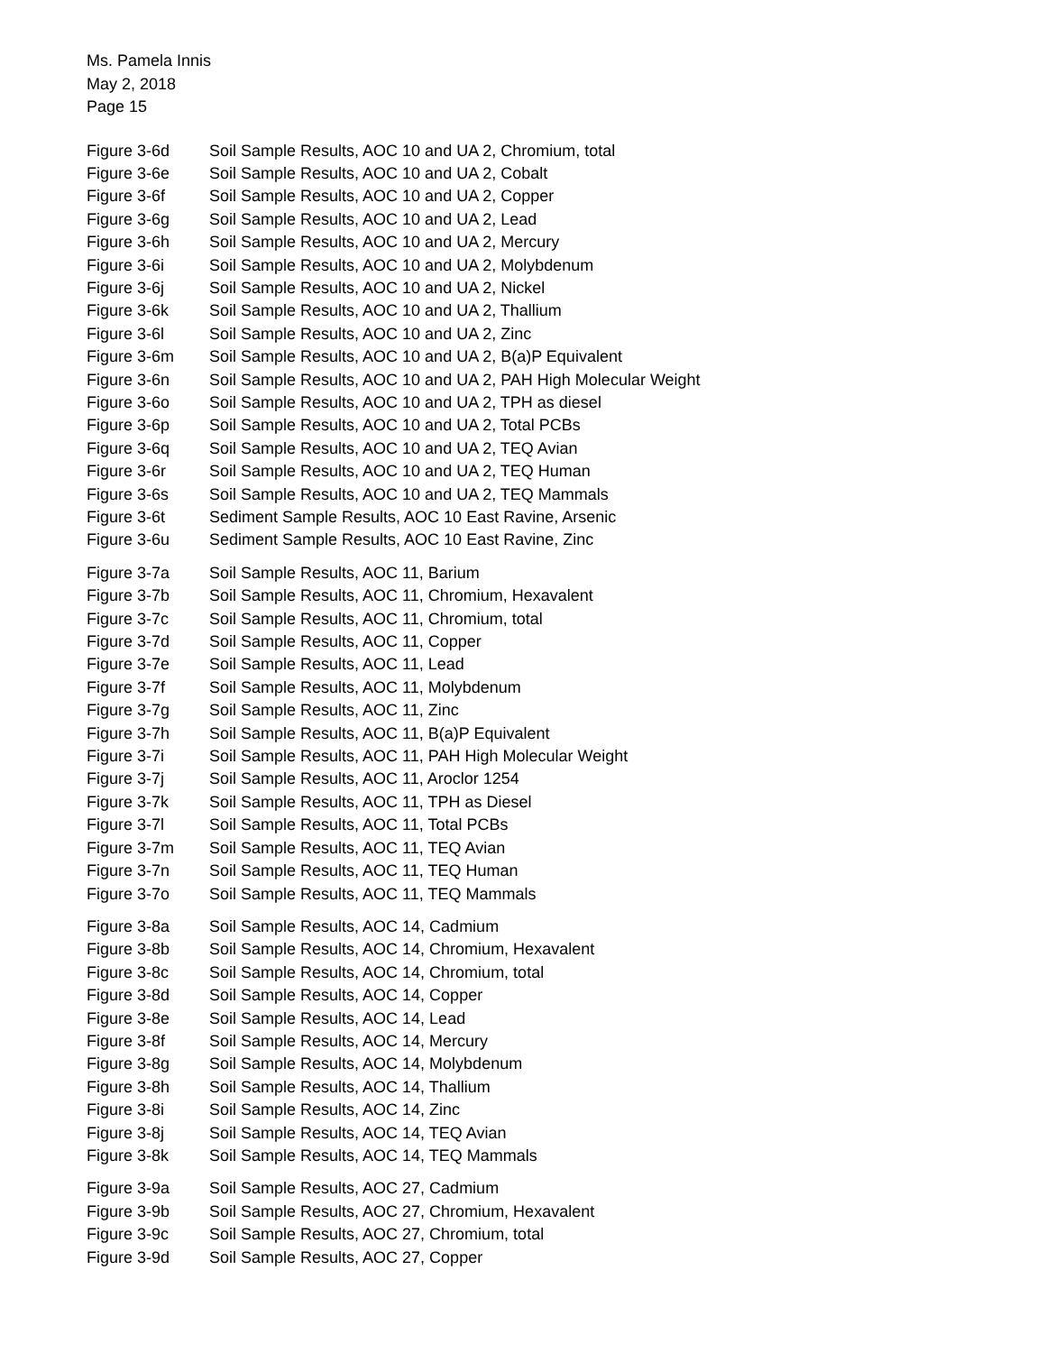Ms. Pamela Innis
May 2, 2018
Page 15
Figure 3-6d Soil Sample Results, AOC 10 and UA 2, Chromium, total
Figure 3-6e Soil Sample Results, AOC 10 and UA 2, Cobalt
Figure 3-6f Soil Sample Results, AOC 10 and UA 2, Copper
Figure 3-6g Soil Sample Results, AOC 10 and UA 2, Lead
Figure 3-6h Soil Sample Results, AOC 10 and UA 2, Mercury
Figure 3-6i Soil Sample Results, AOC 10 and UA 2, Molybdenum
Figure 3-6j Soil Sample Results, AOC 10 and UA 2, Nickel
Figure 3-6k Soil Sample Results, AOC 10 and UA 2, Thallium
Figure 3-6l Soil Sample Results, AOC 10 and UA 2, Zinc
Figure 3-6m Soil Sample Results, AOC 10 and UA 2, B(a)P Equivalent
Figure 3-6n Soil Sample Results, AOC 10 and UA 2, PAH High Molecular Weight
Figure 3-6o Soil Sample Results, AOC 10 and UA 2, TPH as diesel
Figure 3-6p Soil Sample Results, AOC 10 and UA 2, Total PCBs
Figure 3-6q Soil Sample Results, AOC 10 and UA 2, TEQ Avian
Figure 3-6r Soil Sample Results, AOC 10 and UA 2, TEQ Human
Figure 3-6s Soil Sample Results, AOC 10 and UA 2, TEQ Mammals
Figure 3-6t Sediment Sample Results, AOC 10 East Ravine, Arsenic
Figure 3-6u Sediment Sample Results, AOC 10 East Ravine, Zinc
Figure 3-7a Soil Sample Results, AOC 11, Barium
Figure 3-7b Soil Sample Results, AOC 11, Chromium, Hexavalent
Figure 3-7c Soil Sample Results, AOC 11, Chromium, total
Figure 3-7d Soil Sample Results, AOC 11, Copper
Figure 3-7e Soil Sample Results, AOC 11, Lead
Figure 3-7f Soil Sample Results, AOC 11, Molybdenum
Figure 3-7g Soil Sample Results, AOC 11, Zinc
Figure 3-7h Soil Sample Results, AOC 11, B(a)P Equivalent
Figure 3-7i Soil Sample Results, AOC 11, PAH High Molecular Weight
Figure 3-7j Soil Sample Results, AOC 11, Aroclor 1254
Figure 3-7k Soil Sample Results, AOC 11, TPH as Diesel
Figure 3-7l Soil Sample Results, AOC 11, Total PCBs
Figure 3-7m Soil Sample Results, AOC 11, TEQ Avian
Figure 3-7n Soil Sample Results, AOC 11, TEQ Human
Figure 3-7o Soil Sample Results, AOC 11, TEQ Mammals
Figure 3-8a Soil Sample Results, AOC 14, Cadmium
Figure 3-8b Soil Sample Results, AOC 14, Chromium, Hexavalent
Figure 3-8c Soil Sample Results, AOC 14, Chromium, total
Figure 3-8d Soil Sample Results, AOC 14, Copper
Figure 3-8e Soil Sample Results, AOC 14, Lead
Figure 3-8f Soil Sample Results, AOC 14, Mercury
Figure 3-8g Soil Sample Results, AOC 14, Molybdenum
Figure 3-8h Soil Sample Results, AOC 14, Thallium
Figure 3-8i Soil Sample Results, AOC 14, Zinc
Figure 3-8j Soil Sample Results, AOC 14, TEQ Avian
Figure 3-8k Soil Sample Results, AOC 14, TEQ Mammals
Figure 3-9a Soil Sample Results, AOC 27, Cadmium
Figure 3-9b Soil Sample Results, AOC 27, Chromium, Hexavalent
Figure 3-9c Soil Sample Results, AOC 27, Chromium, total
Figure 3-9d Soil Sample Results, AOC 27, Copper